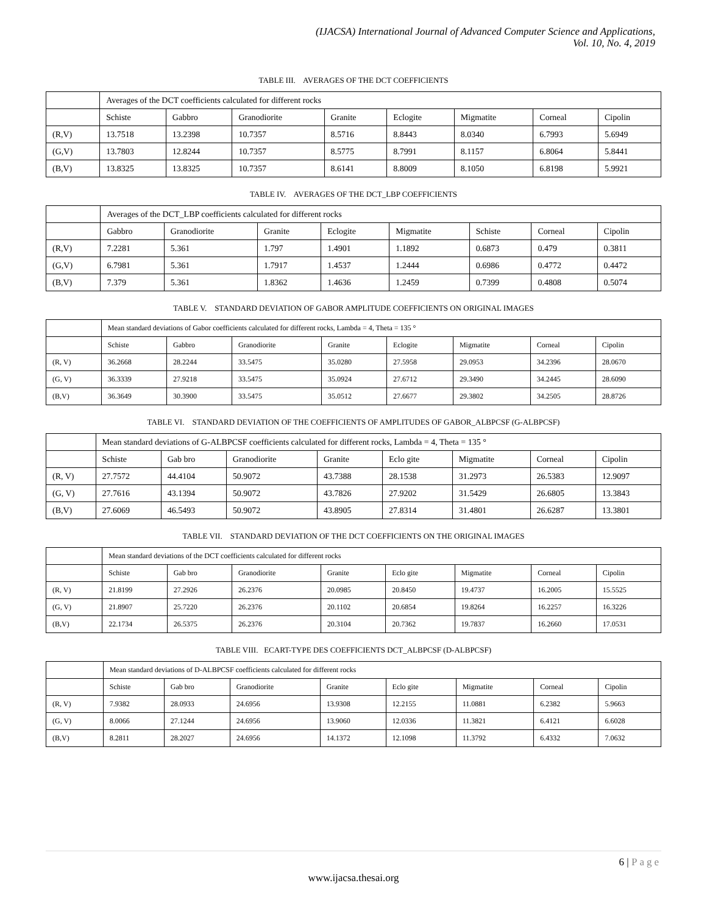(IJACSA) International Journal of Advanced Computer Science and Applications,
Vol. 10, No. 4, 2019
TABLE III. AVERAGES OF THE DCT COEFFICIENTS
| | Averages of the DCT coefficients calculated for different rocks | | | | | | | |
| | Schiste | Gabbro | Granodiorite | Granite | Eclogite | Migmatite | Corneal | Cipolin |
| (R,V) | 13.7518 | 13.2398 | 10.7357 | 8.5716 | 8.8443 | 8.0340 | 6.7993 | 5.6949 |
| (G,V) | 13.7803 | 12.8244 | 10.7357 | 8.5775 | 8.7991 | 8.1157 | 6.8064 | 5.8441 |
| (B,V) | 13.8325 | 13.8325 | 10.7357 | 8.6141 | 8.8009 | 8.1050 | 6.8198 | 5.9921 |
TABLE IV. AVERAGES OF THE DCT_LBP COEFFICIENTS
| | Averages of the DCT_LBP coefficients calculated for different rocks | | | | | | | |
| | Gabbro | Granodiorite | Granite | Eclogite | Migmatite | Schiste | Corneal | Cipolin |
| (R,V) | 7.2281 | 5.361 | 1.797 | 1.4901 | 1.1892 | 0.6873 | 0.479 | 0.3811 |
| (G,V) | 6.7981 | 5.361 | 1.7917 | 1.4537 | 1.2444 | 0.6986 | 0.4772 | 0.4472 |
| (B,V) | 7.379 | 5.361 | 1.8362 | 1.4636 | 1.2459 | 0.7399 | 0.4808 | 0.5074 |
TABLE V. STANDARD DEVIATION OF GABOR AMPLITUDE COEFFICIENTS ON ORIGINAL IMAGES
| | Mean standard deviations of Gabor coefficients calculated for different rocks, Lambda = 4, Theta = 135 ° | | | | | | | |
| | Schiste | Gabbro | Granodiorite | Granite | Eclogite | Migmatite | Corneal | Cipolin |
| (R, V) | 36.2668 | 28.2244 | 33.5475 | 35.0280 | 27.5958 | 29.0953 | 34.2396 | 28.0670 |
| (G, V) | 36.3339 | 27.9218 | 33.5475 | 35.0924 | 27.6712 | 29.3490 | 34.2445 | 28.6090 |
| (B,V) | 36.3649 | 30.3900 | 33.5475 | 35.0512 | 27.6677 | 29.3802 | 34.2505 | 28.8726 |
TABLE VI. STANDARD DEVIATION OF THE COEFFICIENTS OF AMPLITUDES OF GABOR_ALBPCSF (G-ALBPCSF)
| | Mean standard deviations of G-ALBPCSF coefficients calculated for different rocks, Lambda = 4, Theta = 135 ° | | | | | | | |
| | Schiste | Gab bro | Granodiorite | Granite | Eclo gite | Migmatite | Corneal | Cipolin |
| (R, V) | 27.7572 | 44.4104 | 50.9072 | 43.7388 | 28.1538 | 31.2973 | 26.5383 | 12.9097 |
| (G, V) | 27.7616 | 43.1394 | 50.9072 | 43.7826 | 27.9202 | 31.5429 | 26.6805 | 13.3843 |
| (B,V) | 27.6069 | 46.5493 | 50.9072 | 43.8905 | 27.8314 | 31.4801 | 26.6287 | 13.3801 |
TABLE VII. STANDARD DEVIATION OF THE DCT COEFFICIENTS ON THE ORIGINAL IMAGES
| | Mean standard deviations of the DCT coefficients calculated for different rocks | | | | | | | |
| | Schiste | Gab bro | Granodiorite | Granite | Eclo gite | Migmatite | Corneal | Cipolin |
| (R, V) | 21.8199 | 27.2926 | 26.2376 | 20.0985 | 20.8450 | 19.4737 | 16.2005 | 15.5525 |
| (G, V) | 21.8907 | 25.7220 | 26.2376 | 20.1102 | 20.6854 | 19.8264 | 16.2257 | 16.3226 |
| (B,V) | 22.1734 | 26.5375 | 26.2376 | 20.3104 | 20.7362 | 19.7837 | 16.2660 | 17.0531 |
TABLE VIII. ECART-TYPE DES COEFFICIENTS DCT_ALBPCSF (D-ALBPCSF)
| | Mean standard deviations of D-ALBPCSF coefficients calculated for different rocks | | | | | | | |
| | Schiste | Gab bro | Granodiorite | Granite | Eclo gite | Migmatite | Corneal | Cipolin |
| (R, V) | 7.9382 | 28.0933 | 24.6956 | 13.9308 | 12.2155 | 11.0881 | 6.2382 | 5.9663 |
| (G, V) | 8.0066 | 27.1244 | 24.6956 | 13.9060 | 12.0336 | 11.3821 | 6.4121 | 6.6028 |
| (B,V) | 8.2811 | 28.2027 | 24.6956 | 14.1372 | 12.1098 | 11.3792 | 6.4332 | 7.0632 |
6 | Page
www.ijacsa.thesai.org